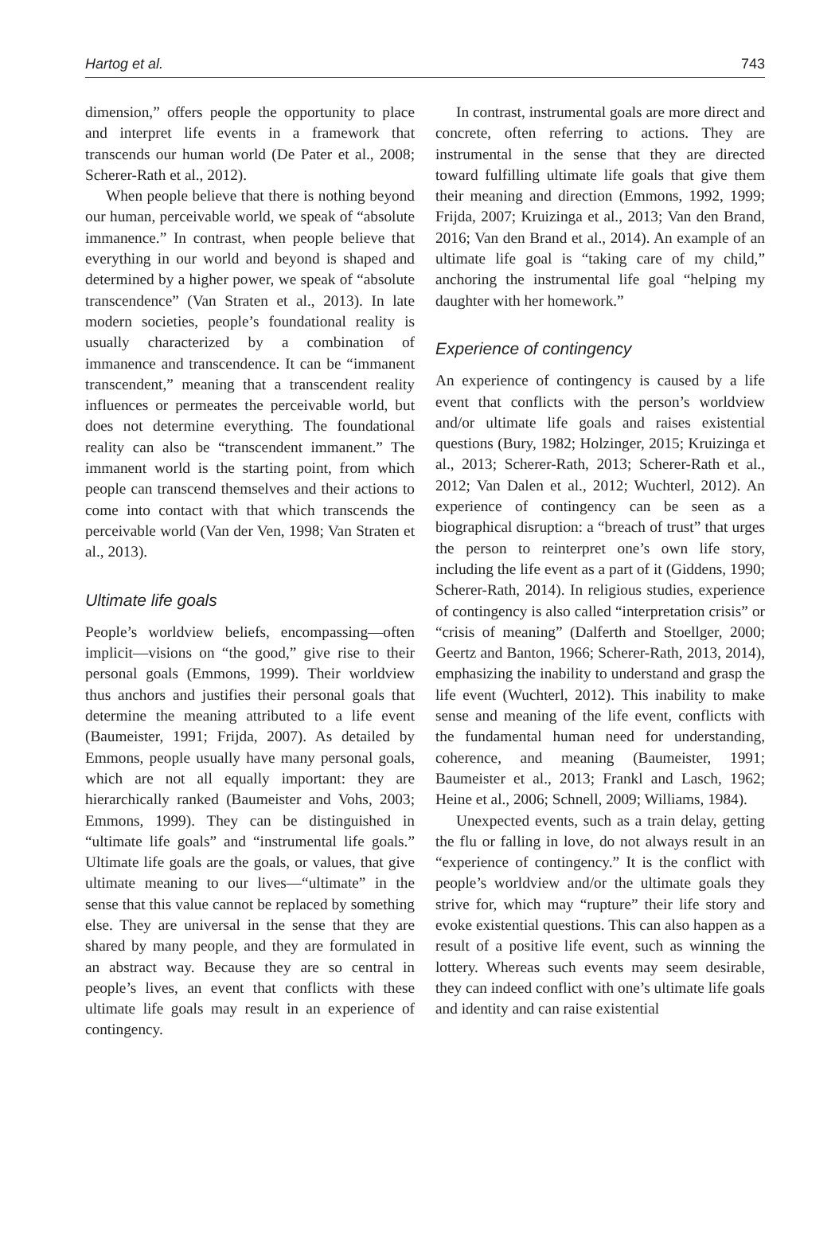Hartog et al. 743
dimension,” offers people the opportunity to place and interpret life events in a framework that transcends our human world (De Pater et al., 2008; Scherer-Rath et al., 2012).
When people believe that there is nothing beyond our human, perceivable world, we speak of “absolute immanence.” In contrast, when people believe that everything in our world and beyond is shaped and determined by a higher power, we speak of “absolute transcendence” (Van Straten et al., 2013). In late modern societies, people’s foundational reality is usually characterized by a combination of immanence and transcendence. It can be “immanent transcendent,” meaning that a transcendent reality influences or permeates the perceivable world, but does not determine everything. The foundational reality can also be “transcendent immanent.” The immanent world is the starting point, from which people can transcend themselves and their actions to come into contact with that which transcends the perceivable world (Van der Ven, 1998; Van Straten et al., 2013).
Ultimate life goals
People’s worldview beliefs, encompassing—often implicit—visions on “the good,” give rise to their personal goals (Emmons, 1999). Their worldview thus anchors and justifies their personal goals that determine the meaning attributed to a life event (Baumeister, 1991; Frijda, 2007). As detailed by Emmons, people usually have many personal goals, which are not all equally important: they are hierarchically ranked (Baumeister and Vohs, 2003; Emmons, 1999). They can be distinguished in “ultimate life goals” and “instrumental life goals.” Ultimate life goals are the goals, or values, that give ultimate meaning to our lives—“ultimate” in the sense that this value cannot be replaced by something else. They are universal in the sense that they are shared by many people, and they are formulated in an abstract way. Because they are so central in people’s lives, an event that conflicts with these ultimate life goals may result in an experience of contingency.
In contrast, instrumental goals are more direct and concrete, often referring to actions. They are instrumental in the sense that they are directed toward fulfilling ultimate life goals that give them their meaning and direction (Emmons, 1992, 1999; Frijda, 2007; Kruizinga et al., 2013; Van den Brand, 2016; Van den Brand et al., 2014). An example of an ultimate life goal is “taking care of my child,” anchoring the instrumental life goal “helping my daughter with her homework.”
Experience of contingency
An experience of contingency is caused by a life event that conflicts with the person’s worldview and/or ultimate life goals and raises existential questions (Bury, 1982; Holzinger, 2015; Kruizinga et al., 2013; Scherer-Rath, 2013; Scherer-Rath et al., 2012; Van Dalen et al., 2012; Wuchterl, 2012). An experience of contingency can be seen as a biographical disruption: a “breach of trust” that urges the person to reinterpret one’s own life story, including the life event as a part of it (Giddens, 1990; Scherer-Rath, 2014). In religious studies, experience of contingency is also called “interpretation crisis” or “crisis of meaning” (Dalferth and Stoellger, 2000; Geertz and Banton, 1966; Scherer-Rath, 2013, 2014), emphasizing the inability to understand and grasp the life event (Wuchterl, 2012). This inability to make sense and meaning of the life event, conflicts with the fundamental human need for understanding, coherence, and meaning (Baumeister, 1991; Baumeister et al., 2013; Frankl and Lasch, 1962; Heine et al., 2006; Schnell, 2009; Williams, 1984).
Unexpected events, such as a train delay, getting the flu or falling in love, do not always result in an “experience of contingency.” It is the conflict with people’s worldview and/or the ultimate goals they strive for, which may “rupture” their life story and evoke existential questions. This can also happen as a result of a positive life event, such as winning the lottery. Whereas such events may seem desirable, they can indeed conflict with one’s ultimate life goals and identity and can raise existential